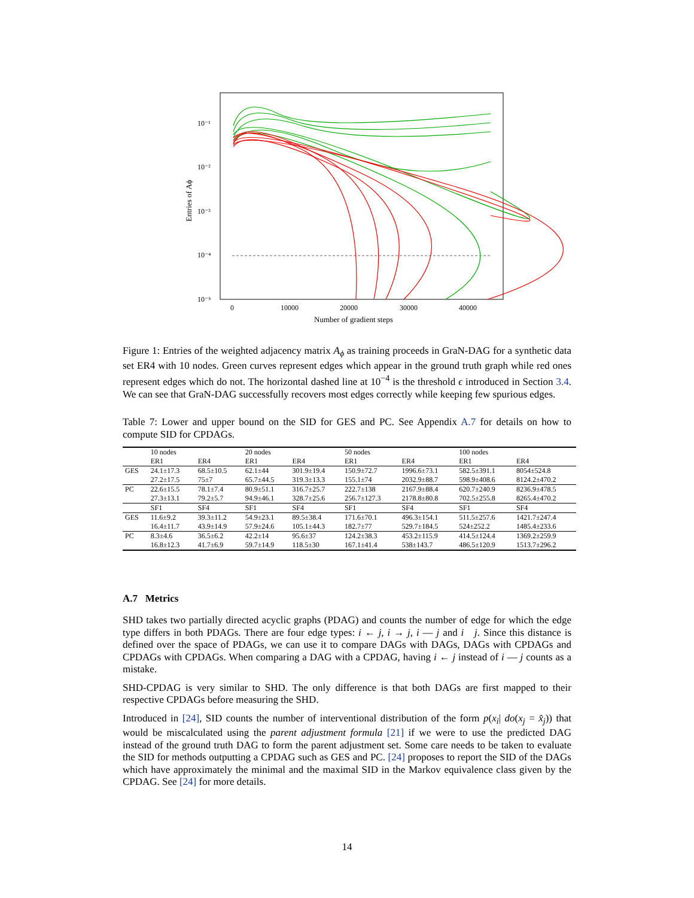10⁻¹
10⁻²
10⁻³
10⁻⁴
10⁻⁵
0
10000
20000
30000
40000
Number of gradient steps
Entries of Aϕ
Figure 1: Entries of the weighted adjacency matrix A<sub>ϕ</sub> as training proceeds in GraN-DAG for a synthetic data set ER4 with 10 nodes. Green curves represent edges which appear in the ground truth graph while red ones represent edges which do not. The horizontal dashed line at 10<sup>−4</sup> is the threshold ϵ introduced in Section 3.4. We can see that GraN-DAG successfully recovers most edges correctly while keeping few spurious edges.
Table 7: Lower and upper bound on the SID for GES and PC. See Appendix A.7 for details on how to compute SID for CPDAGs.
| | 10 nodes ER1 | ER4 | 20 nodes ER1 | ER4 | 50 nodes ER1 | ER4 | 100 nodes ER1 | ER4 |
| --- | --- | --- | --- | --- | --- | --- | --- | --- |
| GES | 24.1±17.3 27.2±17.5 | 68.5±10.5 75±7 | 62.1±44 65.7±44.5 | 301.9±19.4 319.3±13.3 | 150.9±72.7 155.1±74 | 1996.6±73.1 2032.9±88.7 | 582.5±391.1 598.9±408.6 | 8054±524.8 8124.2±470.2 |
| PC | 22.6±15.5 27.3±13.1 | 78.1±7.4 79.2±5.7 | 80.9±51.1 94.9±46.1 | 316.7±25.7 328.7±25.6 | 222.7±138 256.7±127.3 | 2167.9±88.4 2178.8±80.8 | 620.7±240.9 702.5±255.8 | 8236.9±478.5 8265.4±470.2 |
| | SF1 | SF4 | SF1 | SF4 | SF1 | SF4 | SF1 | SF4 |
| GES | 11.6±9.2 16.4±11.7 | 39.3±11.2 43.9±14.9 | 54.9±23.1 57.9±24.6 | 89.5±38.4 105.1±44.3 | 171.6±70.1 182.7±77 | 496.3±154.1 529.7±184.5 | 511.5±257.6 524±252.2 | 1421.7±247.4 1485.4±233.6 |
| PC | 8.3±4.6 16.8±12.3 | 36.5±6.2 41.7±6.9 | 42.2±14 59.7±14.9 | 95.6±37 118.5±30 | 124.2±38.3 167.1±41.4 | 453.2±115.9 538±143.7 | 414.5±124.4 486.5±120.9 | 1369.2±259.9 1513.7±296.2 |
A.7 Metrics
SHD takes two partially directed acyclic graphs (PDAG) and counts the number of edge for which the edge type differs in both PDAGs. There are four edge types: i ← j, i → j, i — j and i j. Since this distance is defined over the space of PDAGs, we can use it to compare DAGs with DAGs, DAGs with CPDAGs and CPDAGs with CPDAGs. When comparing a DAG with a CPDAG, having i ← j instead of i — j counts as a mistake.
SHD-CPDAG is very similar to SHD. The only difference is that both DAGs are first mapped to their respective CPDAGs before measuring the SHD.
Introduced in [24], SID counts the number of interventional distribution of the form p(x<sub>i</sub>| do(x<sub>j</sub> = x̂<sub>j</sub>)) that would be miscalculated using the parent adjustment formula [21] if we were to use the predicted DAG instead of the ground truth DAG to form the parent adjustment set. Some care needs to be taken to evaluate the SID for methods outputting a CPDAG such as GES and PC. [24] proposes to report the SID of the DAGs which have approximately the minimal and the maximal SID in the Markov equivalence class given by the CPDAG. See [24] for more details.
14